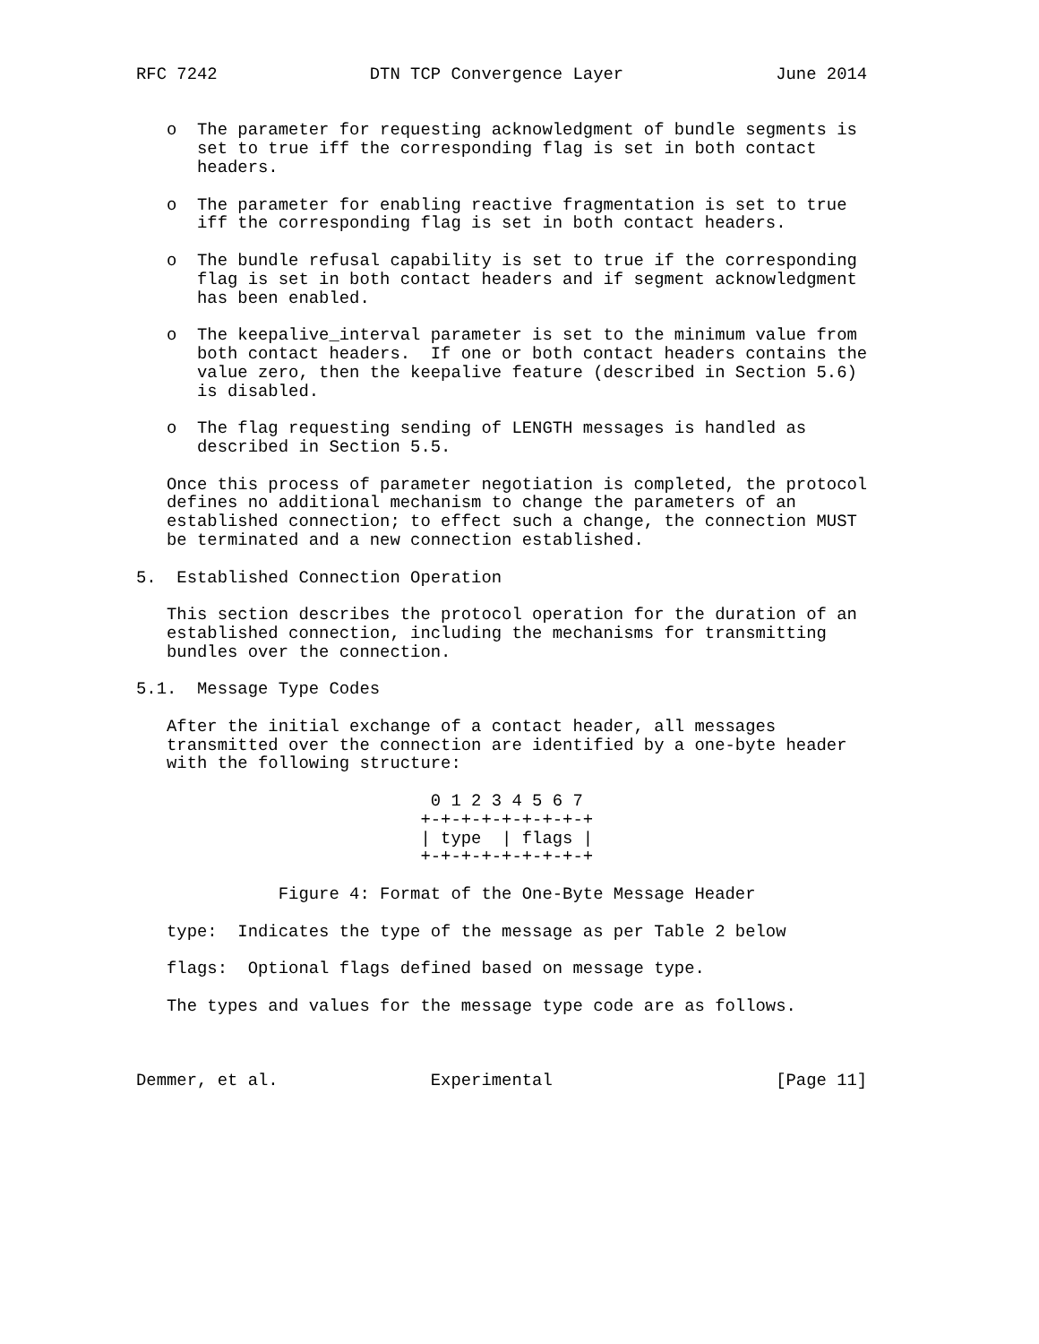RFC 7242               DTN TCP Convergence Layer               June 2014


   o  The parameter for requesting acknowledgment of bundle segments is
      set to true iff the corresponding flag is set in both contact
      headers.

   o  The parameter for enabling reactive fragmentation is set to true
      iff the corresponding flag is set in both contact headers.

   o  The bundle refusal capability is set to true if the corresponding
      flag is set in both contact headers and if segment acknowledgment
      has been enabled.

   o  The keepalive_interval parameter is set to the minimum value from
      both contact headers.  If one or both contact headers contains the
      value zero, then the keepalive feature (described in Section 5.6)
      is disabled.

   o  The flag requesting sending of LENGTH messages is handled as
      described in Section 5.5.

   Once this process of parameter negotiation is completed, the protocol
   defines no additional mechanism to change the parameters of an
   established connection; to effect such a change, the connection MUST
   be terminated and a new connection established.

5.  Established Connection Operation

   This section describes the protocol operation for the duration of an
   established connection, including the mechanisms for transmitting
   bundles over the connection.

5.1.  Message Type Codes

   After the initial exchange of a contact header, all messages
   transmitted over the connection are identified by a one-byte header
   with the following structure:

                             0 1 2 3 4 5 6 7
                            +-+-+-+-+-+-+-+-+
                            | type  | flags |
                            +-+-+-+-+-+-+-+-+

              Figure 4: Format of the One-Byte Message Header

   type:  Indicates the type of the message as per Table 2 below

   flags:  Optional flags defined based on message type.

   The types and values for the message type code are as follows.



Demmer, et al.               Experimental                      [Page 11]